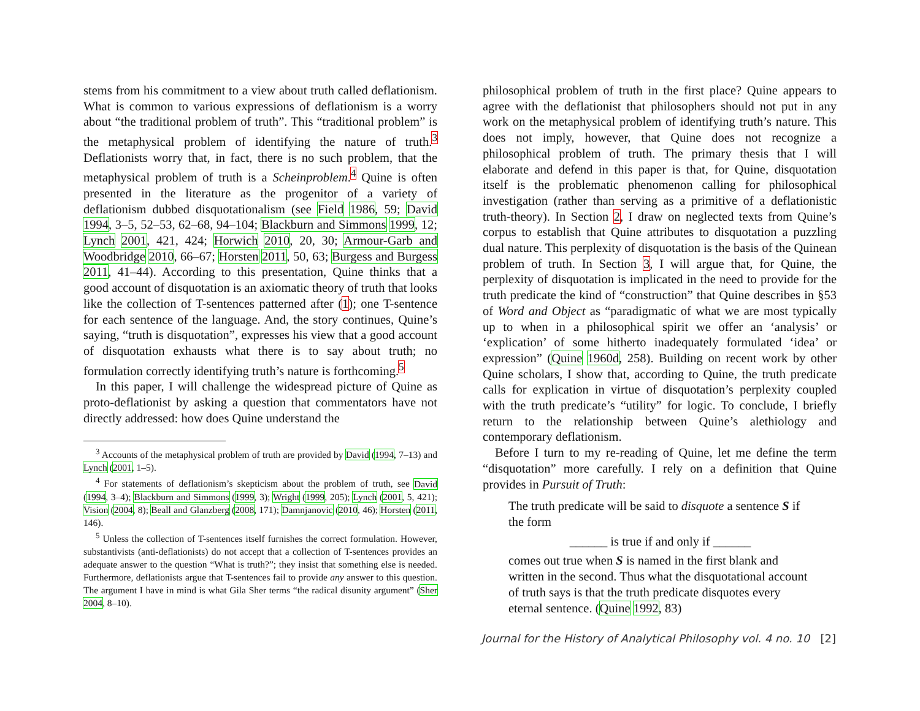stems from his commitment to a view about truth called deflationism. What is common to various expressions of deflationism is a worry about “the traditional problem of truth”. This “traditional problem” is the metaphysical problem of identifying the nature of truth.<sup>3</sup> Deflationists worry that, in fact, there is no such problem, that the metaphysical problem of truth is a Scheinproblem.<sup>4</sup> Quine is often presented in the literature as the progenitor of a variety of deflationism dubbed disquotationalism (see Field 1986, 59; David 1994, 3–5, 52–53, 62–68, 94–104; Blackburn and Simmons 1999, 12; Lynch 2001, 421, 424; Horwich 2010, 20, 30; Armour-Garb and Woodbridge 2010, 66–67; Horsten 2011, 50, 63; Burgess and Burgess 2011, 41–44). According to this presentation, Quine thinks that a good account of disquotation is an axiomatic theory of truth that looks like the collection of T-sentences patterned after (1); one T-sentence for each sentence of the language. And, the story continues, Quine’s saying, “truth is disquotation”, expresses his view that a good account of disquotation exhausts what there is to say about truth; no formulation correctly identifying truth’s nature is forthcoming.<sup>5</sup>
In this paper, I will challenge the widespread picture of Quine as proto-deflationist by asking a question that commentators have not directly addressed: how does Quine understand the
<sup>3</sup> Accounts of the metaphysical problem of truth are provided by David (1994, 7–13) and Lynch (2001, 1–5).
<sup>4</sup> For statements of deflationism’s skepticism about the problem of truth, see David (1994, 3–4); Blackburn and Simmons (1999, 3); Wright (1999, 205); Lynch (2001, 5, 421); Vision (2004, 8); Beall and Glanzberg (2008, 171); Damnjanovic (2010, 46); Horsten (2011, 146).
<sup>5</sup> Unless the collection of T-sentences itself furnishes the correct formulation. However, substantivists (anti-deflationists) do not accept that a collection of T-sentences provides an adequate answer to the question “What is truth?”; they insist that something else is needed. Furthermore, deflationists argue that T-sentences fail to provide any answer to this question. The argument I have in mind is what Gila Sher terms “the radical disunity argument” (Sher 2004, 8–10).
philosophical problem of truth in the first place? Quine appears to agree with the deflationist that philosophers should not put in any work on the metaphysical problem of identifying truth’s nature. This does not imply, however, that Quine does not recognize a philosophical problem of truth. The primary thesis that I will elaborate and defend in this paper is that, for Quine, disquotation itself is the problematic phenomenon calling for philosophical investigation (rather than serving as a primitive of a deflationistic truth-theory). In Section 2, I draw on neglected texts from Quine’s corpus to establish that Quine attributes to disquotation a puzzling dual nature. This perplexity of disquotation is the basis of the Quinean problem of truth. In Section 3, I will argue that, for Quine, the perplexity of disquotation is implicated in the need to provide for the truth predicate the kind of “construction” that Quine describes in §53 of Word and Object as “paradigmatic of what we are most typically up to when in a philosophical spirit we offer an ‘analysis’ or ‘explication’ of some hitherto inadequately formulated ‘idea’ or expression” (Quine 1960d, 258). Building on recent work by other Quine scholars, I show that, according to Quine, the truth predicate calls for explication in virtue of disquotation’s perplexity coupled with the truth predicate’s “utility” for logic. To conclude, I briefly return to the relationship between Quine’s alethiology and contemporary deflationism.
Before I turn to my re-reading of Quine, let me define the term “disquotation” more carefully. I rely on a definition that Quine provides in Pursuit of Truth:
The truth predicate will be said to disquote a sentence S if the form
______ is true if and only if ______
comes out true when S is named in the first blank and written in the second. Thus what the disquotational account of truth says is that the truth predicate disquotes every eternal sentence. (Quine 1992, 83)
Journal for the History of Analytical Philosophy vol. 4 no. 10 [2]